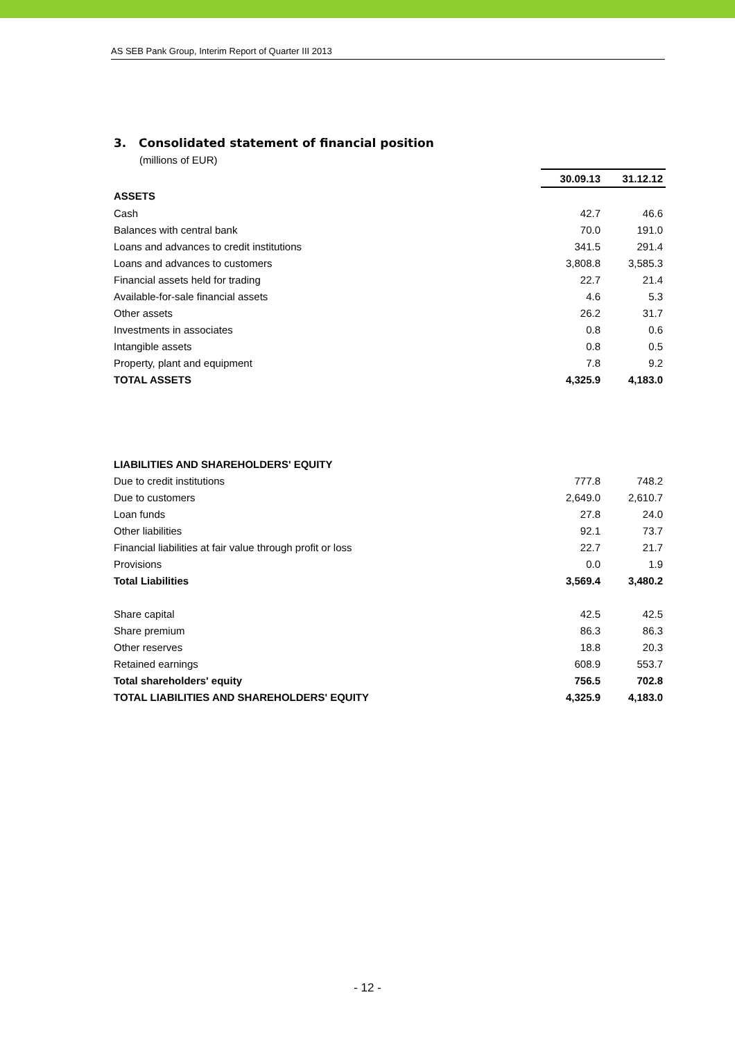AS SEB Pank Group, Interim Report of Quarter III 2013
3. Consolidated statement of financial position
(millions of EUR)
| | 30.09.13 | 31.12.12 |
| ASSETS | | |
| Cash | 42.7 | 46.6 |
| Balances with central bank | 70.0 | 191.0 |
| Loans and advances to credit institutions | 341.5 | 291.4 |
| Loans and advances to customers | 3,808.8 | 3,585.3 |
| Financial assets held for trading | 22.7 | 21.4 |
| Available-for-sale financial assets | 4.6 | 5.3 |
| Other assets | 26.2 | 31.7 |
| Investments in associates | 0.8 | 0.6 |
| Intangible assets | 0.8 | 0.5 |
| Property, plant and equipment | 7.8 | 9.2 |
| TOTAL ASSETS | 4,325.9 | 4,183.0 |
| LIABILITIES AND SHAREHOLDERS' EQUITY | | |
| Due to credit institutions | 777.8 | 748.2 |
| Due to customers | 2,649.0 | 2,610.7 |
| Loan funds | 27.8 | 24.0 |
| Other liabilities | 92.1 | 73.7 |
| Financial liabilities at fair value through profit or loss | 22.7 | 21.7 |
| Provisions | 0.0 | 1.9 |
| Total Liabilities | 3,569.4 | 3,480.2 |
| Share capital | 42.5 | 42.5 |
| Share premium | 86.3 | 86.3 |
| Other reserves | 18.8 | 20.3 |
| Retained earnings | 608.9 | 553.7 |
| Total shareholders' equity | 756.5 | 702.8 |
| TOTAL LIABILITIES AND SHAREHOLDERS' EQUITY | 4,325.9 | 4,183.0 |
- 12 -